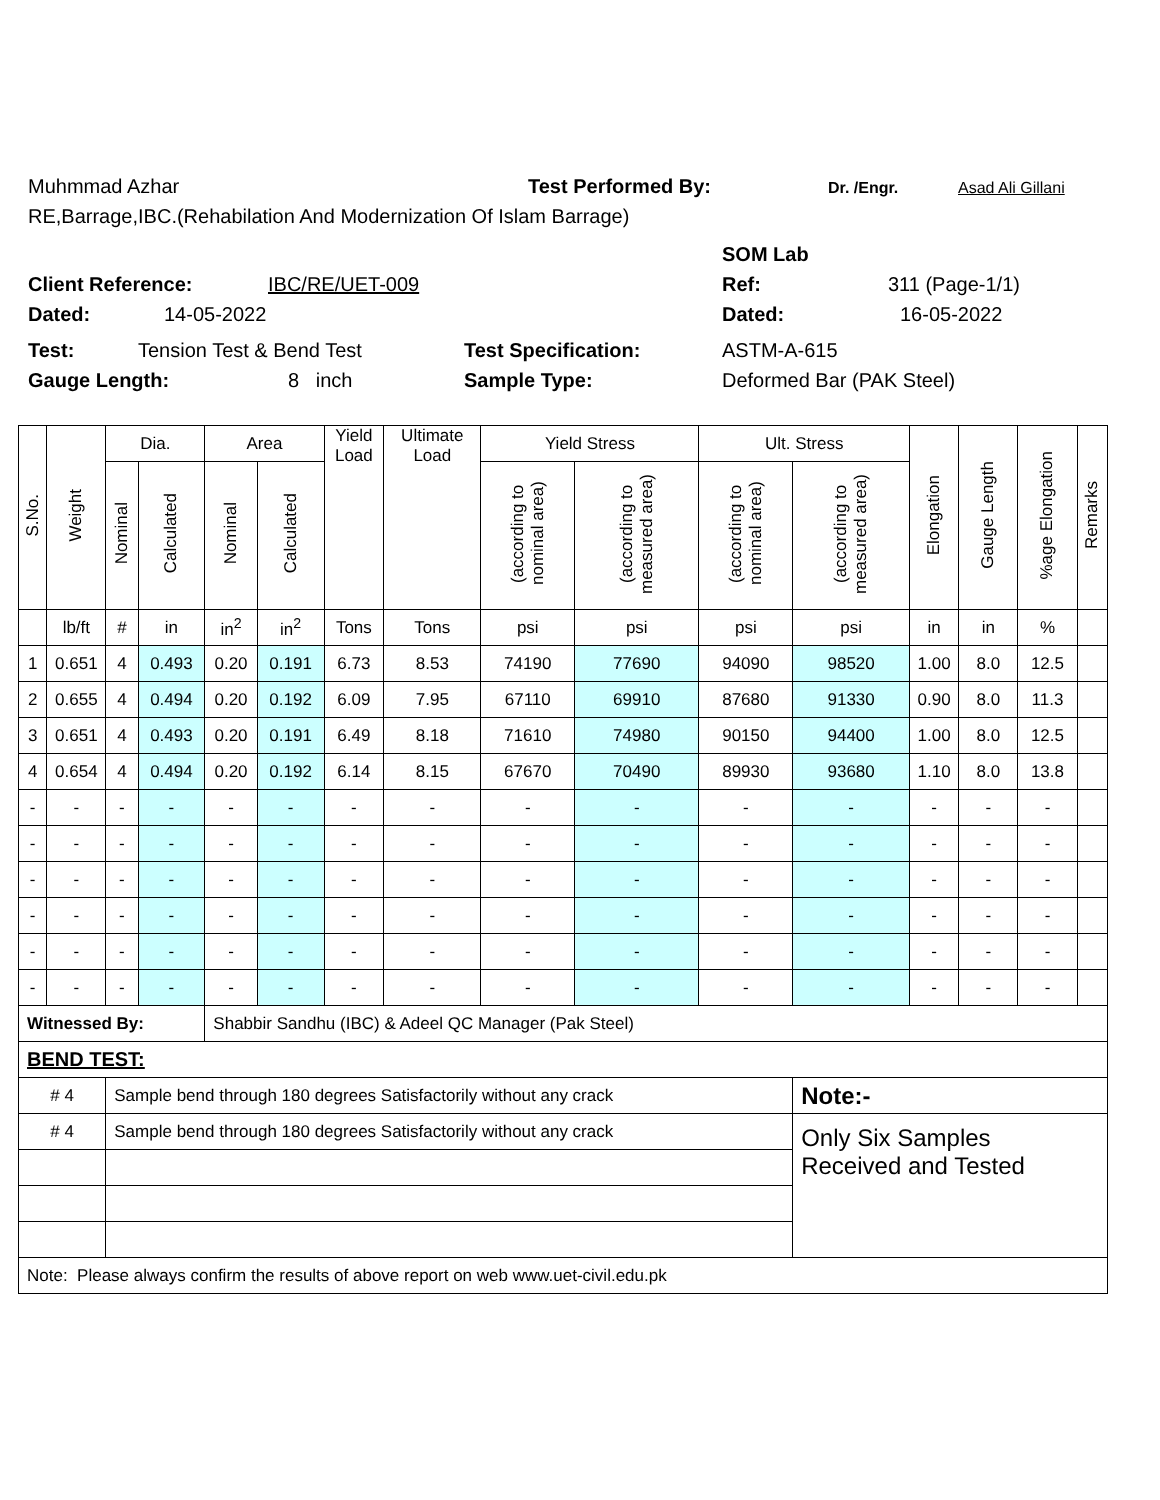Muhmmad Azhar Test Performed By: Dr. /Engr. Asad Ali Gillani
RE,Barrage,IBC.(Rehabilation And Modernization Of Islam Barrage)
SOM Lab
Client Reference: IBC/RE/UET-009 Ref: 311 (Page-1/1)
Dated: 14-05-2022 Dated: 16-05-2022
Test: Tension Test & Bend Test Test Specification: ASTM-A-615
Gauge Length: 8 inch Sample Type: Deformed Bar (PAK Steel)
| S.No. | Weight | Dia. | | Area | | Yield Load | Ultimate Load | Yield Stress | | Ult. Stress | | Elongation | Gauge Length | %age Elongation | Remarks |
| --- | --- | --- | --- | --- | --- | --- | --- | --- | --- | --- | --- | --- | --- | --- | --- |
| | | Nominal | Calculated | Nominal | Calculated | | | (according to nominal area) | (according to measured area) | (according to nominal area) | (according to measured area) | | | | |
| | lb/ft | # | in | in<sup>2</sup> | in<sup>2</sup> | Tons | Tons | psi | psi | psi | psi | in | in | % | |
| 1 | 0.651 | 4 | 0.493 | 0.20 | 0.191 | 6.73 | 8.53 | 74190 | 77690 | 94090 | 98520 | 1.00 | 8.0 | 12.5 | |
| 2 | 0.655 | 4 | 0.494 | 0.20 | 0.192 | 6.09 | 7.95 | 67110 | 69910 | 87680 | 91330 | 0.90 | 8.0 | 11.3 | |
| 3 | 0.651 | 4 | 0.493 | 0.20 | 0.191 | 6.49 | 8.18 | 71610 | 74980 | 90150 | 94400 | 1.00 | 8.0 | 12.5 | |
| 4 | 0.654 | 4 | 0.494 | 0.20 | 0.192 | 6.14 | 8.15 | 67670 | 70490 | 89930 | 93680 | 1.10 | 8.0 | 13.8 | |
| - | - | - | - | - | - | - | - | - | - | - | - | - | - | - | |
| - | - | - | - | - | - | - | - | - | - | - | - | - | - | - | |
| - | - | - | - | - | - | - | - | - | - | - | - | - | - | - | |
| - | - | - | - | - | - | - | - | - | - | - | - | - | - | - | |
| - | - | - | - | - | - | - | - | - | - | - | - | - | - | - | |
| - | - | - | - | - | - | - | - | - | - | - | - | - | - | - | |
| Witnessed By: | | | | Shabbir Sandhu (IBC) & Adeel QC Manager (Pak Steel) | | | | | | | | | | | |
| BEND TEST: | | | | | | | | | | | | | | | |
| # 4 | | Sample bend through 180 degrees Satisfactorily without any crack | | | | | | | | | Note:- | | | | |
| # 4 | | Sample bend through 180 degrees Satisfactorily without any crack | | | | | | | | | Only Six Samples Received and Tested | | | | |
| Note: Please always confirm the results of above report on web www.uet-civil.edu.pk | | | | | | | | | | | | | | | |